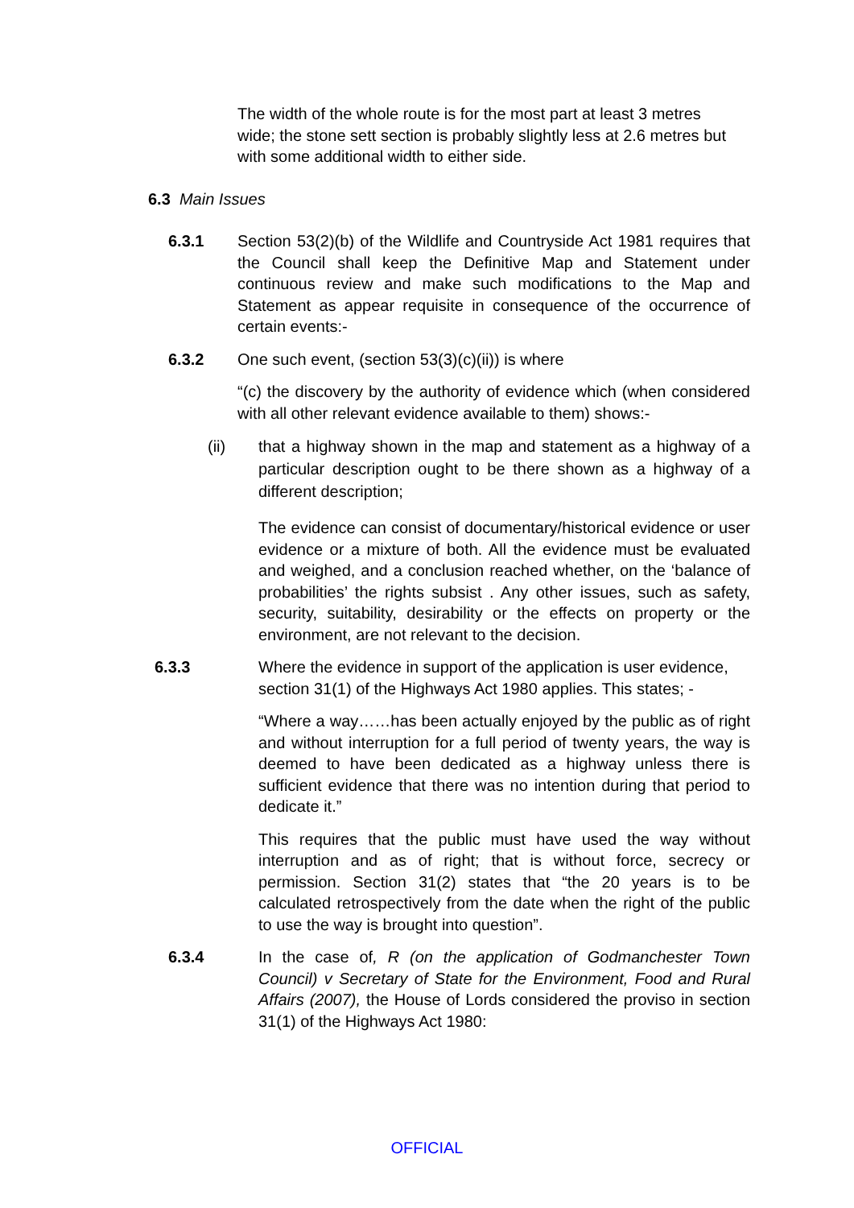The width of the whole route is for the most part at least 3 metres wide; the stone sett section is probably slightly less at 2.6 metres but with some additional width to either side.
6.3 Main Issues
6.3.1 Section 53(2)(b) of the Wildlife and Countryside Act 1981 requires that the Council shall keep the Definitive Map and Statement under continuous review and make such modifications to the Map and Statement as appear requisite in consequence of the occurrence of certain events:-
6.3.2 One such event, (section 53(3)(c)(ii)) is where
“(c) the discovery by the authority of evidence which (when considered with all other relevant evidence available to them) shows:-
(ii) that a highway shown in the map and statement as a highway of a particular description ought to be there shown as a highway of a different description;
The evidence can consist of documentary/historical evidence or user evidence or a mixture of both. All the evidence must be evaluated and weighed, and a conclusion reached whether, on the ‘balance of probabilities’ the rights subsist . Any other issues, such as safety, security, suitability, desirability or the effects on property or the environment, are not relevant to the decision.
6.3.3 Where the evidence in support of the application is user evidence, section 31(1) of the Highways Act 1980 applies. This states; -
“Where a way……has been actually enjoyed by the public as of right and without interruption for a full period of twenty years, the way is deemed to have been dedicated as a highway unless there is sufficient evidence that there was no intention during that period to dedicate it.”
This requires that the public must have used the way without interruption and as of right; that is without force, secrecy or permission. Section 31(2) states that “the 20 years is to be calculated retrospectively from the date when the right of the public to use the way is brought into question”.
6.3.4 In the case of, R (on the application of Godmanchester Town Council) v Secretary of State for the Environment, Food and Rural Affairs (2007), the House of Lords considered the proviso in section 31(1) of the Highways Act 1980:
OFFICIAL